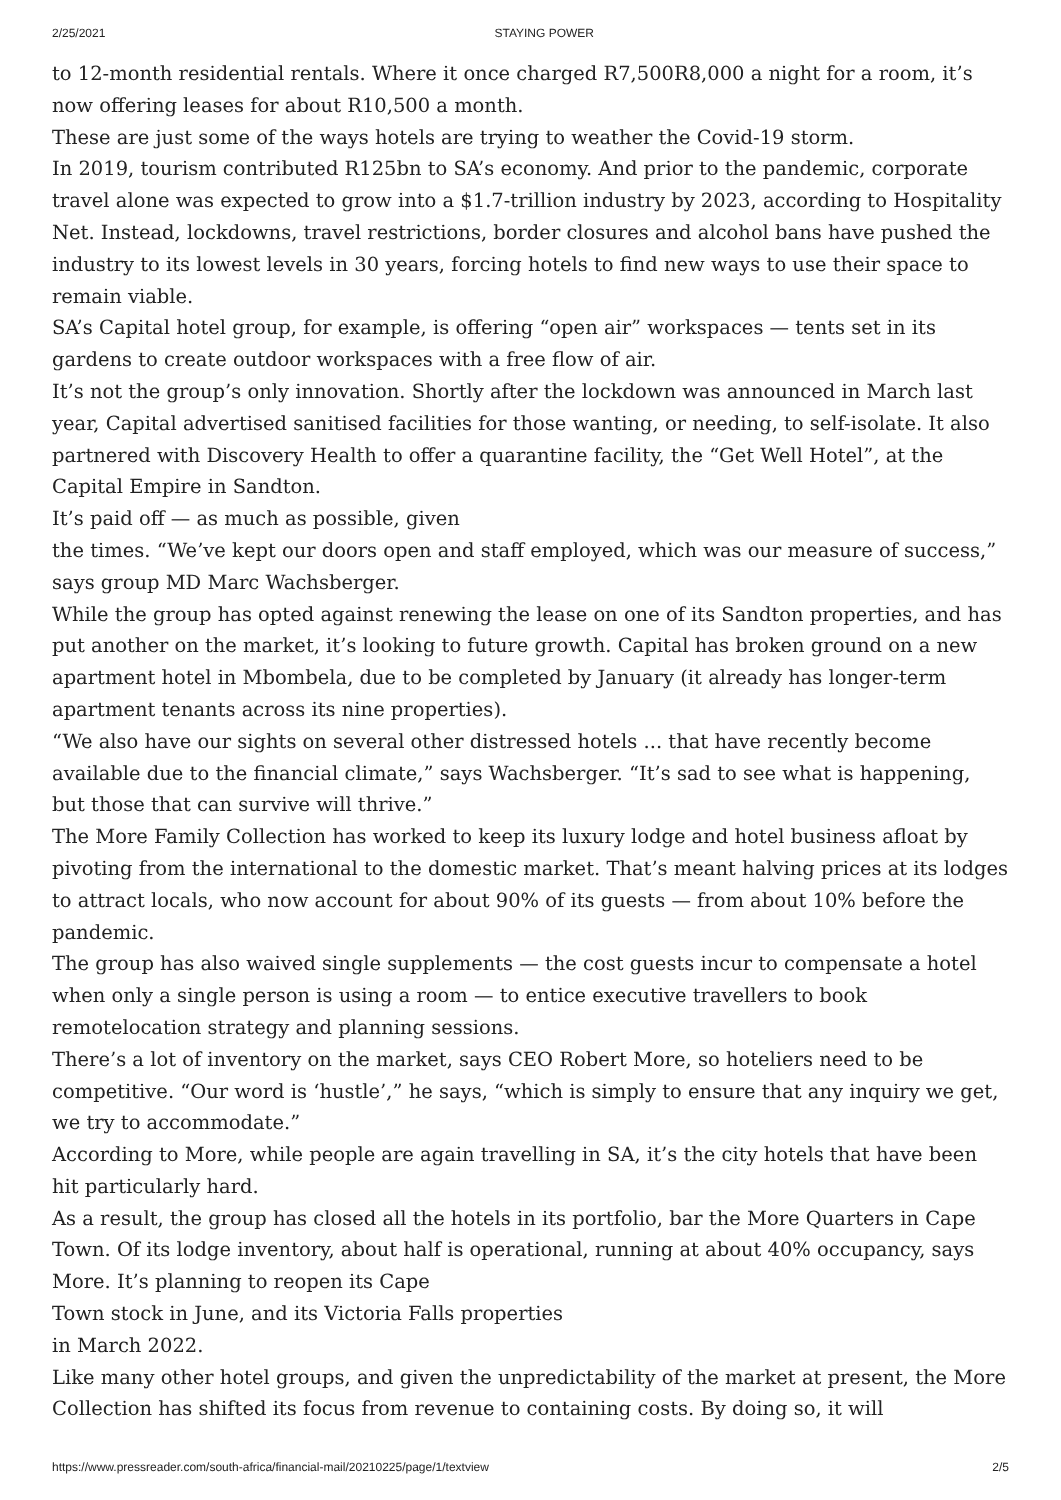2/25/2021 STAYING POWER
to 12-month residential rentals. Where it once charged R7,500R8,000 a night for a room, it’s now offering leases for about R10,500 a month.
These are just some of the ways hotels are trying to weather the Covid-19 storm.
In 2019, tourism contributed R125bn to SA’s economy. And prior to the pandemic, corporate travel alone was expected to grow into a $1.7-trillion industry by 2023, according to Hospitality Net. Instead, lockdowns, travel restrictions, border closures and alcohol bans have pushed the industry to its lowest levels in 30 years, forcing hotels to find new ways to use their space to remain viable.
SA’s Capital hotel group, for example, is offering “open air” workspaces — tents set in its gardens to create outdoor workspaces with a free flow of air.
It’s not the group’s only innovation. Shortly after the lockdown was announced in March last year, Capital advertised sanitised facilities for those wanting, or needing, to self-isolate. It also partnered with Discovery Health to offer a quarantine facility, the “Get Well Hotel”, at the Capital Empire in Sandton.
It’s paid off — as much as possible, given
the times. “We’ve kept our doors open and staff employed, which was our measure of success,” says group MD Marc Wachsberger.
While the group has opted against renewing the lease on one of its Sandton properties, and has put another on the market, it’s looking to future growth. Capital has broken ground on a new apartment hotel in Mbombela, due to be completed by January (it already has longer-term apartment tenants across its nine properties).
“We also have our sights on several other distressed hotels ... that have recently become available due to the financial climate,” says Wachsberger. “It’s sad to see what is happening, but those that can survive will thrive.”
The More Family Collection has worked to keep its luxury lodge and hotel business afloat by pivoting from the international to the domestic market. That’s meant halving prices at its lodges to attract locals, who now account for about 90% of its guests — from about 10% before the pandemic.
The group has also waived single supplements — the cost guests incur to compensate a hotel when only a single person is using a room — to entice executive travellers to book remotelocation strategy and planning sessions.
There’s a lot of inventory on the market, says CEO Robert More, so hoteliers need to be competitive. “Our word is ‘hustle’,” he says, “which is simply to ensure that any inquiry we get, we try to accommodate.”
According to More, while people are again travelling in SA, it’s the city hotels that have been hit particularly hard.
As a result, the group has closed all the hotels in its portfolio, bar the More Quarters in Cape Town. Of its lodge inventory, about half is operational, running at about 40% occupancy, says More. It’s planning to reopen its Cape
Town stock in June, and its Victoria Falls properties
in March 2022.
Like many other hotel groups, and given the unpredictability of the market at present, the More Collection has shifted its focus from revenue to containing costs. By doing so, it will
https://www.pressreader.com/south-africa/financial-mail/20210225/page/1/textview 2/5